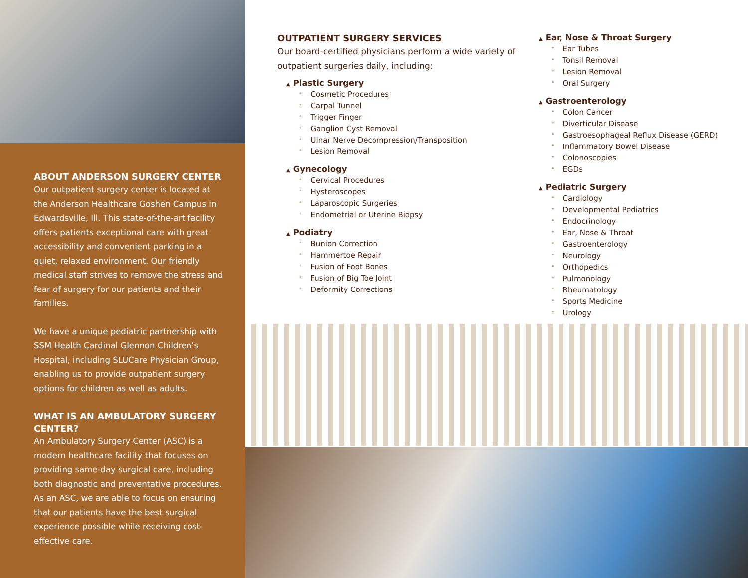ABOUT ANDERSON SURGERY CENTER
Our outpatient surgery center is located at the Anderson Healthcare Goshen Campus in Edwardsville, Ill. This state-of-the-art facility offers patients exceptional care with great accessibility and convenient parking in a quiet, relaxed environment. Our friendly medical staff strives to remove the stress and fear of surgery for our patients and their families.
We have a unique pediatric partnership with SSM Health Cardinal Glennon Children’s Hospital, including SLUCare Physician Group, enabling us to provide outpatient surgery options for children as well as adults.
WHAT IS AN AMBULATORY SURGERY CENTER?
An Ambulatory Surgery Center (ASC) is a modern healthcare facility that focuses on providing same-day surgical care, including both diagnostic and preventative procedures. As an ASC, we are able to focus on ensuring that our patients have the best surgical experience possible while receiving cost-effective care.
OUTPATIENT SURGERY SERVICES
Our board-certified physicians perform a wide variety of outpatient surgeries daily, including:
▲ Plastic Surgery
° Cosmetic Procedures
° Carpal Tunnel
° Trigger Finger
° Ganglion Cyst Removal
° Ulnar Nerve Decompression/Transposition
° Lesion Removal
▲ Gynecology
° Cervical Procedures
° Hysteroscopes
° Laparoscopic Surgeries
° Endometrial or Uterine Biopsy
▲ Podiatry
° Bunion Correction
° Hammertoe Repair
° Fusion of Foot Bones
° Fusion of Big Toe Joint
° Deformity Corrections
▲ Ear, Nose & Throat Surgery
° Ear Tubes
° Tonsil Removal
° Lesion Removal
° Oral Surgery
▲ Gastroenterology
° Colon Cancer
° Diverticular Disease
° Gastroesophageal Reflux Disease (GERD)
° Inflammatory Bowel Disease
° Colonoscopies
° EGDs
▲ Pediatric Surgery
° Cardiology
° Developmental Pediatrics
° Endocrinology
° Ear, Nose & Throat
° Gastroenterology
° Neurology
° Orthopedics
° Pulmonology
° Rheumatology
° Sports Medicine
° Urology